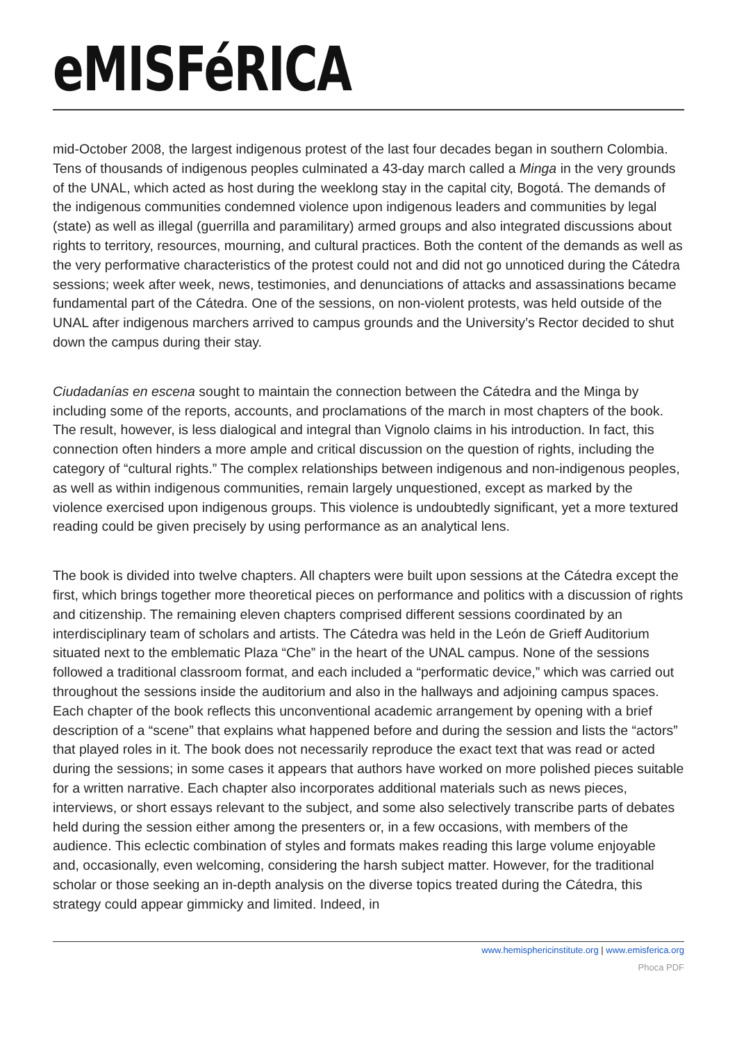eMISFéRICA
mid-October 2008, the largest indigenous protest of the last four decades began in southern Colombia. Tens of thousands of indigenous peoples culminated a 43-day march called a Minga in the very grounds of the UNAL, which acted as host during the weeklong stay in the capital city, Bogotá. The demands of the indigenous communities condemned violence upon indigenous leaders and communities by legal (state) as well as illegal (guerrilla and paramilitary) armed groups and also integrated discussions about rights to territory, resources, mourning, and cultural practices. Both the content of the demands as well as the very performative characteristics of the protest could not and did not go unnoticed during the Cátedra sessions; week after week, news, testimonies, and denunciations of attacks and assassinations became fundamental part of the Cátedra. One of the sessions, on non-violent protests, was held outside of the UNAL after indigenous marchers arrived to campus grounds and the University’s Rector decided to shut down the campus during their stay.
Ciudadanías en escena sought to maintain the connection between the Cátedra and the Minga by including some of the reports, accounts, and proclamations of the march in most chapters of the book. The result, however, is less dialogical and integral than Vignolo claims in his introduction. In fact, this connection often hinders a more ample and critical discussion on the question of rights, including the category of “cultural rights.” The complex relationships between indigenous and non-indigenous peoples, as well as within indigenous communities, remain largely unquestioned, except as marked by the violence exercised upon indigenous groups. This violence is undoubtedly significant, yet a more textured reading could be given precisely by using performance as an analytical lens.
The book is divided into twelve chapters. All chapters were built upon sessions at the Cátedra except the first, which brings together more theoretical pieces on performance and politics with a discussion of rights and citizenship. The remaining eleven chapters comprised different sessions coordinated by an interdisciplinary team of scholars and artists. The Cátedra was held in the León de Grieff Auditorium situated next to the emblematic Plaza “Che” in the heart of the UNAL campus. None of the sessions followed a traditional classroom format, and each included a “performatic device,” which was carried out throughout the sessions inside the auditorium and also in the hallways and adjoining campus spaces. Each chapter of the book reflects this unconventional academic arrangement by opening with a brief description of a “scene” that explains what happened before and during the session and lists the “actors” that played roles in it. The book does not necessarily reproduce the exact text that was read or acted during the sessions; in some cases it appears that authors have worked on more polished pieces suitable for a written narrative. Each chapter also incorporates additional materials such as news pieces, interviews, or short essays relevant to the subject, and some also selectively transcribe parts of debates held during the session either among the presenters or, in a few occasions, with members of the audience. This eclectic combination of styles and formats makes reading this large volume enjoyable and, occasionally, even welcoming, considering the harsh subject matter. However, for the traditional scholar or those seeking an in-depth analysis on the diverse topics treated during the Cátedra, this strategy could appear gimmicky and limited. Indeed, in
www.hemisphericinstitute.org | www.emisferica.org
Phoca PDF